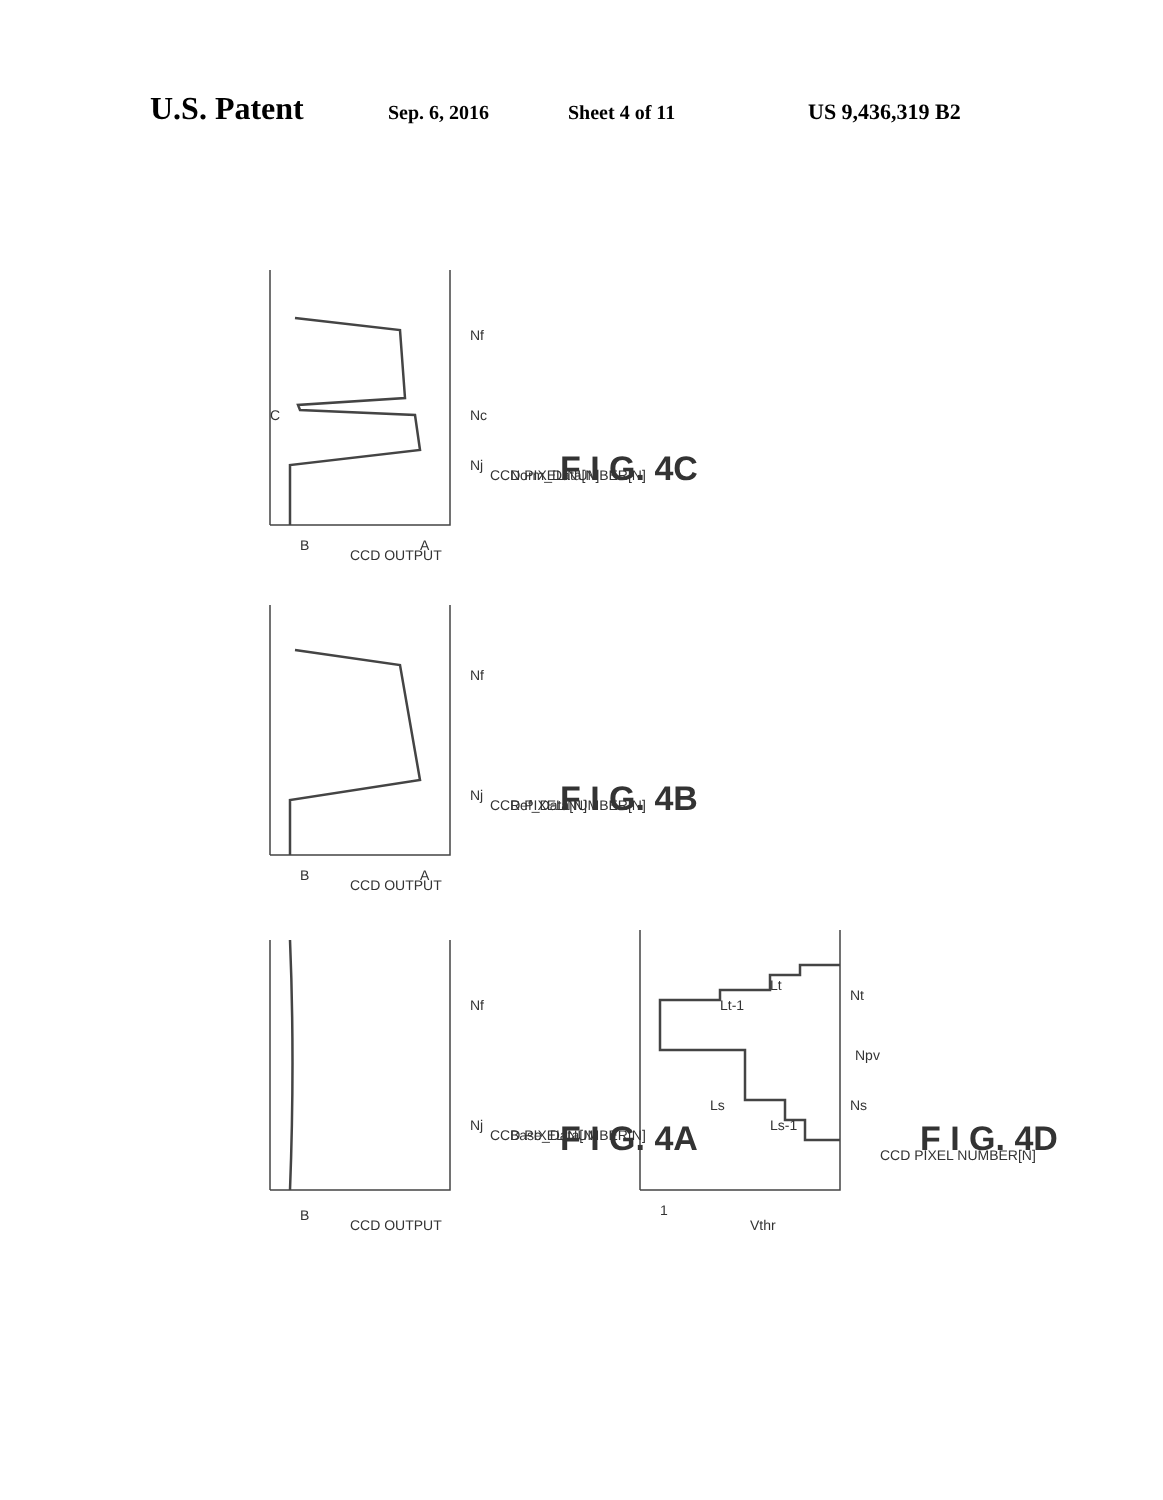U.S. Patent Sep. 6, 2016 Sheet 4 of 11 US 9,436,319 B2
B
CCD OUTPUT
Nj
Nf
CCD PIXEL NUMBER[N]
Base_Data[N]
B
CCD OUTPUT
A
Nj
Nf
CCD PIXEL NUMBER[N]
Ref_Data[N]
B
CCD OUTPUT
A
C
Nj
Nc
Nf
CCD PIXEL NUMBER[N]
Norm_Data[N]
1
Vthr
Ls
Ls-1
Lt-1
Lt
Ns
Npv
Nt
CCD PIXEL NUMBER[N]
F I G. 4A
F I G. 4B
F I G. 4C
F I G. 4D